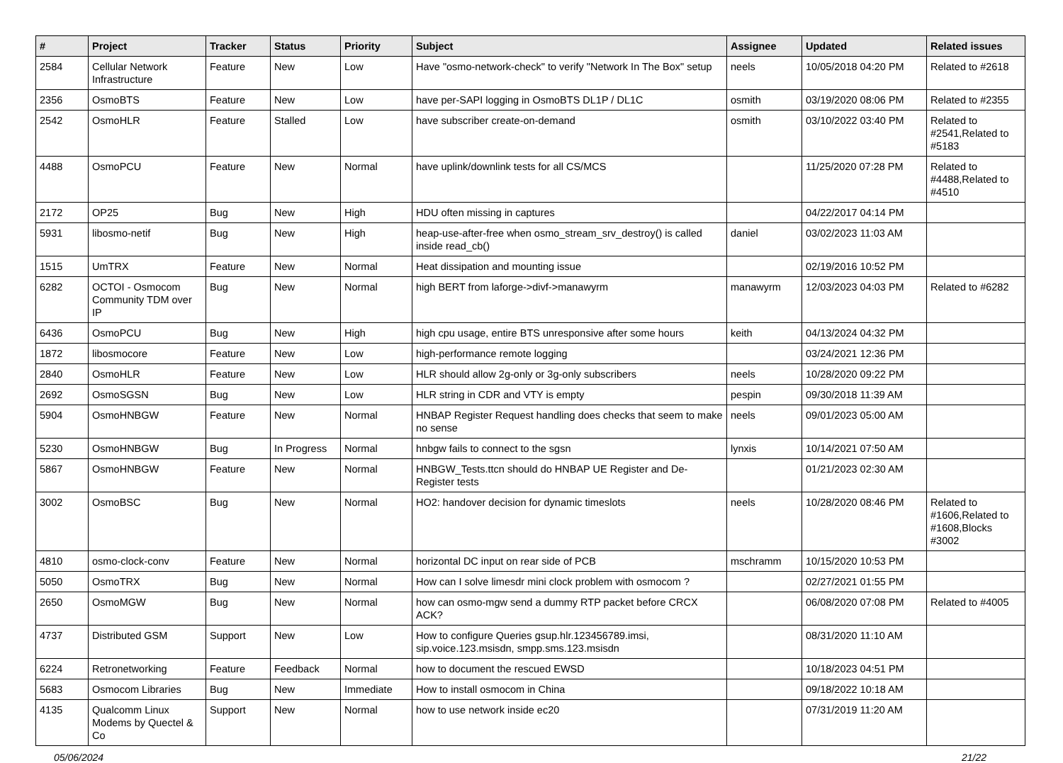| # | Project | Tracker | Status | Priority | Subject | Assignee | Updated | Related issues |
| --- | --- | --- | --- | --- | --- | --- | --- | --- |
| 2584 | Cellular Network Infrastructure | Feature | New | Low | Have "osmo-network-check" to verify "Network In The Box" setup | neels | 10/05/2018 04:20 PM | Related to #2618 |
| 2356 | OsmoBTS | Feature | New | Low | have per-SAPI logging in OsmoBTS DL1P / DL1C | osmith | 03/19/2020 08:06 PM | Related to #2355 |
| 2542 | OsmoHLR | Feature | Stalled | Low | have subscriber create-on-demand | osmith | 03/10/2022 03:40 PM | Related to #2541,Related to #5183 |
| 4488 | OsmoPCU | Feature | New | Normal | have uplink/downlink tests for all CS/MCS | | 11/25/2020 07:28 PM | Related to #4488,Related to #4510 |
| 2172 | OP25 | Bug | New | High | HDU often missing in captures | | 04/22/2017 04:14 PM | |
| 5931 | libosmo-netif | Bug | New | High | heap-use-after-free when osmo_stream_srv_destroy() is called inside read_cb() | daniel | 03/02/2023 11:03 AM | |
| 1515 | UmTRX | Feature | New | Normal | Heat dissipation and mounting issue | | 02/19/2016 10:52 PM | |
| 6282 | OCTOI - Osmocom Community TDM over IP | Bug | New | Normal | high BERT from laforge->divf->manawyrm | manawyrm | 12/03/2023 04:03 PM | Related to #6282 |
| 6436 | OsmoPCU | Bug | New | High | high cpu usage, entire BTS unresponsive after some hours | keith | 04/13/2024 04:32 PM | |
| 1872 | libosmocore | Feature | New | Low | high-performance remote logging | | 03/24/2021 12:36 PM | |
| 2840 | OsmoHLR | Feature | New | Low | HLR should allow 2g-only or 3g-only subscribers | neels | 10/28/2020 09:22 PM | |
| 2692 | OsmoSGSN | Bug | New | Low | HLR string in CDR and VTY is empty | pespin | 09/30/2018 11:39 AM | |
| 5904 | OsmoHNBGW | Feature | New | Normal | HNBAP Register Request handling does checks that seem to make no sense | neels | 09/01/2023 05:00 AM | |
| 5230 | OsmoHNBGW | Bug | In Progress | Normal | hnbgw fails to connect to the sgsn | lynxis | 10/14/2021 07:50 AM | |
| 5867 | OsmoHNBGW | Feature | New | Normal | HNBGW_Tests.ttcn should do HNBAP UE Register and De-Register tests | | 01/21/2023 02:30 AM | |
| 3002 | OsmoBSC | Bug | New | Normal | HO2: handover decision for dynamic timeslots | neels | 10/28/2020 08:46 PM | Related to #1606,Related to #1608,Blocks #3002 |
| 4810 | osmo-clock-conv | Feature | New | Normal | horizontal DC input on rear side of PCB | mschramm | 10/15/2020 10:53 PM | |
| 5050 | OsmoTRX | Bug | New | Normal | How can I solve limesdr mini clock problem with osmocom ? | | 02/27/2021 01:55 PM | |
| 2650 | OsmoMGW | Bug | New | Normal | how can osmo-mgw send a dummy RTP packet before CRCX ACK? | | 06/08/2020 07:08 PM | Related to #4005 |
| 4737 | Distributed GSM | Support | New | Low | How to configure Queries gsup.hlr.123456789.imsi, sip.voice.123.msisdn, smpp.sms.123.msisdn | | 08/31/2020 11:10 AM | |
| 6224 | Retronetworking | Feature | Feedback | Normal | how to document the rescued EWSD | | 10/18/2023 04:51 PM | |
| 5683 | Osmocom Libraries | Bug | New | Immediate | How to install osmocom in China | | 09/18/2022 10:18 AM | |
| 4135 | Qualcomm Linux Modems by Quectel & Co | Support | New | Normal | how to use network inside ec20 | | 07/31/2019 11:20 AM | |
05/06/2024 21/22